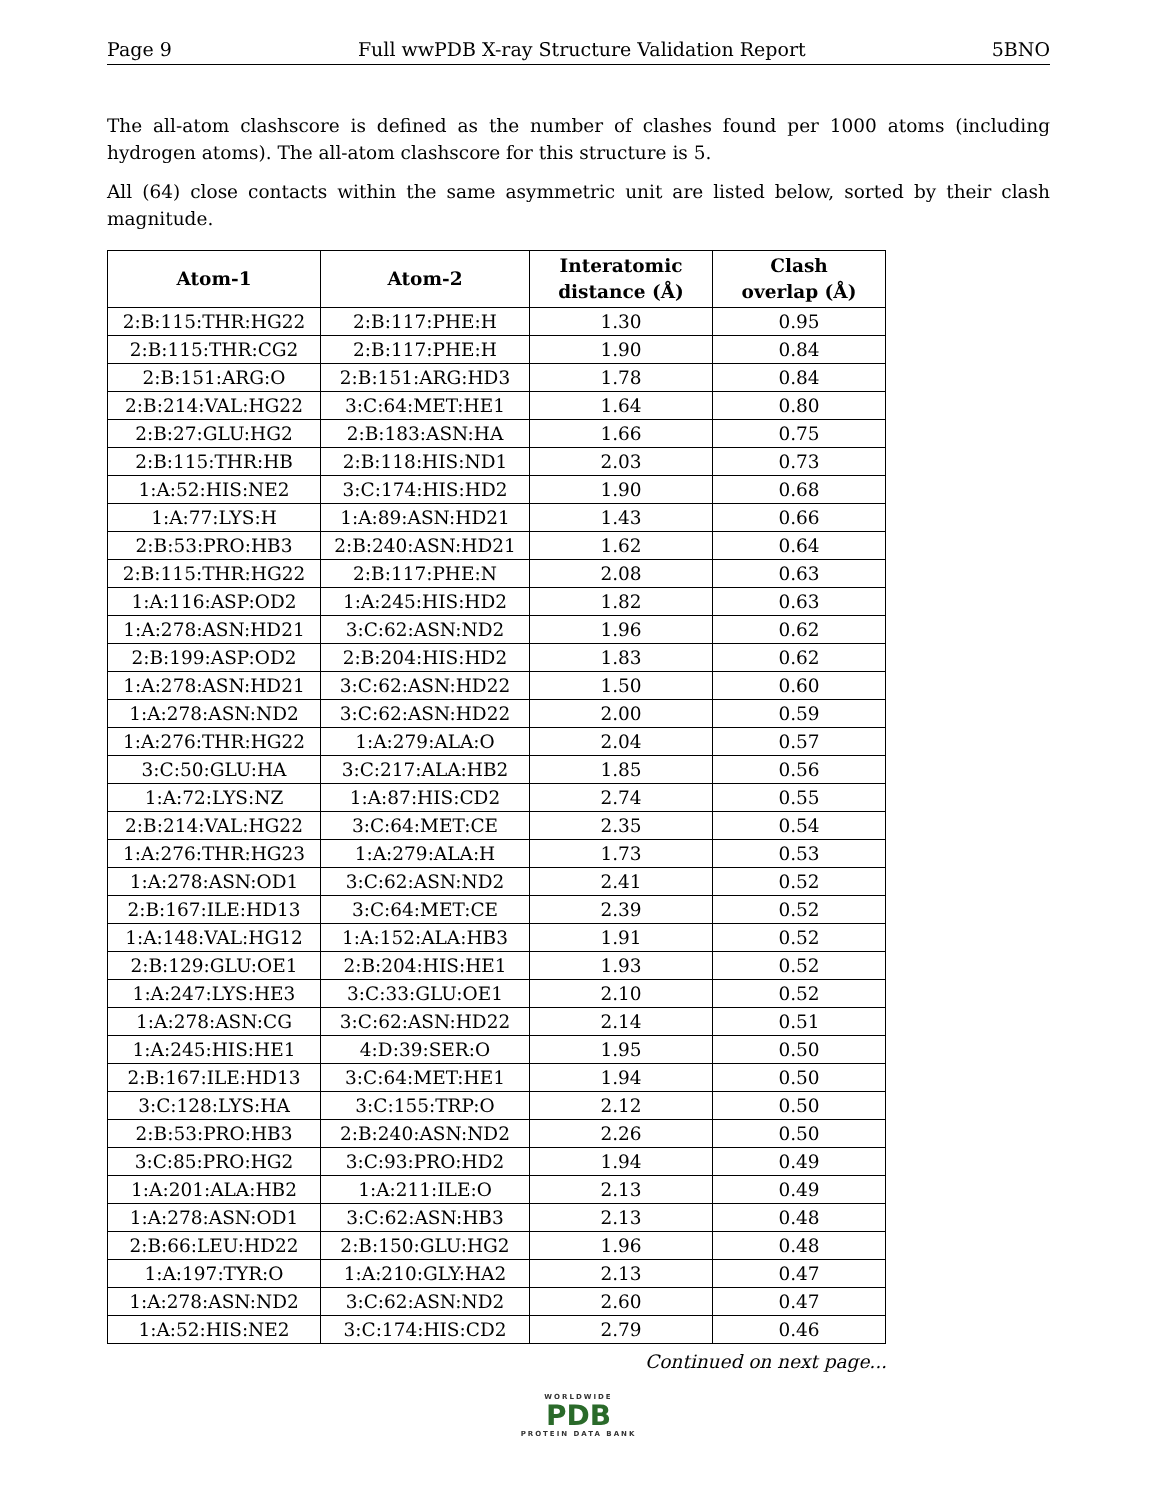Page 9 Full wwPDB X-ray Structure Validation Report 5BNO
The all-atom clashscore is defined as the number of clashes found per 1000 atoms (including hydrogen atoms). The all-atom clashscore for this structure is 5.
All (64) close contacts within the same asymmetric unit are listed below, sorted by their clash magnitude.
| Atom-1 | Atom-2 | Interatomic distance (Å) | Clash overlap (Å) |
| --- | --- | --- | --- |
| 2:B:115:THR:HG22 | 2:B:117:PHE:H | 1.30 | 0.95 |
| 2:B:115:THR:CG2 | 2:B:117:PHE:H | 1.90 | 0.84 |
| 2:B:151:ARG:O | 2:B:151:ARG:HD3 | 1.78 | 0.84 |
| 2:B:214:VAL:HG22 | 3:C:64:MET:HE1 | 1.64 | 0.80 |
| 2:B:27:GLU:HG2 | 2:B:183:ASN:HA | 1.66 | 0.75 |
| 2:B:115:THR:HB | 2:B:118:HIS:ND1 | 2.03 | 0.73 |
| 1:A:52:HIS:NE2 | 3:C:174:HIS:HD2 | 1.90 | 0.68 |
| 1:A:77:LYS:H | 1:A:89:ASN:HD21 | 1.43 | 0.66 |
| 2:B:53:PRO:HB3 | 2:B:240:ASN:HD21 | 1.62 | 0.64 |
| 2:B:115:THR:HG22 | 2:B:117:PHE:N | 2.08 | 0.63 |
| 1:A:116:ASP:OD2 | 1:A:245:HIS:HD2 | 1.82 | 0.63 |
| 1:A:278:ASN:HD21 | 3:C:62:ASN:ND2 | 1.96 | 0.62 |
| 2:B:199:ASP:OD2 | 2:B:204:HIS:HD2 | 1.83 | 0.62 |
| 1:A:278:ASN:HD21 | 3:C:62:ASN:HD22 | 1.50 | 0.60 |
| 1:A:278:ASN:ND2 | 3:C:62:ASN:HD22 | 2.00 | 0.59 |
| 1:A:276:THR:HG22 | 1:A:279:ALA:O | 2.04 | 0.57 |
| 3:C:50:GLU:HA | 3:C:217:ALA:HB2 | 1.85 | 0.56 |
| 1:A:72:LYS:NZ | 1:A:87:HIS:CD2 | 2.74 | 0.55 |
| 2:B:214:VAL:HG22 | 3:C:64:MET:CE | 2.35 | 0.54 |
| 1:A:276:THR:HG23 | 1:A:279:ALA:H | 1.73 | 0.53 |
| 1:A:278:ASN:OD1 | 3:C:62:ASN:ND2 | 2.41 | 0.52 |
| 2:B:167:ILE:HD13 | 3:C:64:MET:CE | 2.39 | 0.52 |
| 1:A:148:VAL:HG12 | 1:A:152:ALA:HB3 | 1.91 | 0.52 |
| 2:B:129:GLU:OE1 | 2:B:204:HIS:HE1 | 1.93 | 0.52 |
| 1:A:247:LYS:HE3 | 3:C:33:GLU:OE1 | 2.10 | 0.52 |
| 1:A:278:ASN:CG | 3:C:62:ASN:HD22 | 2.14 | 0.51 |
| 1:A:245:HIS:HE1 | 4:D:39:SER:O | 1.95 | 0.50 |
| 2:B:167:ILE:HD13 | 3:C:64:MET:HE1 | 1.94 | 0.50 |
| 3:C:128:LYS:HA | 3:C:155:TRP:O | 2.12 | 0.50 |
| 2:B:53:PRO:HB3 | 2:B:240:ASN:ND2 | 2.26 | 0.50 |
| 3:C:85:PRO:HG2 | 3:C:93:PRO:HD2 | 1.94 | 0.49 |
| 1:A:201:ALA:HB2 | 1:A:211:ILE:O | 2.13 | 0.49 |
| 1:A:278:ASN:OD1 | 3:C:62:ASN:HB3 | 2.13 | 0.48 |
| 2:B:66:LEU:HD22 | 2:B:150:GLU:HG2 | 1.96 | 0.48 |
| 1:A:197:TYR:O | 1:A:210:GLY:HA2 | 2.13 | 0.47 |
| 1:A:278:ASN:ND2 | 3:C:62:ASN:ND2 | 2.60 | 0.47 |
| 1:A:52:HIS:NE2 | 3:C:174:HIS:CD2 | 2.79 | 0.46 |
Continued on next page...
WORLDWIDE
PDB
PROTEIN DATA BANK